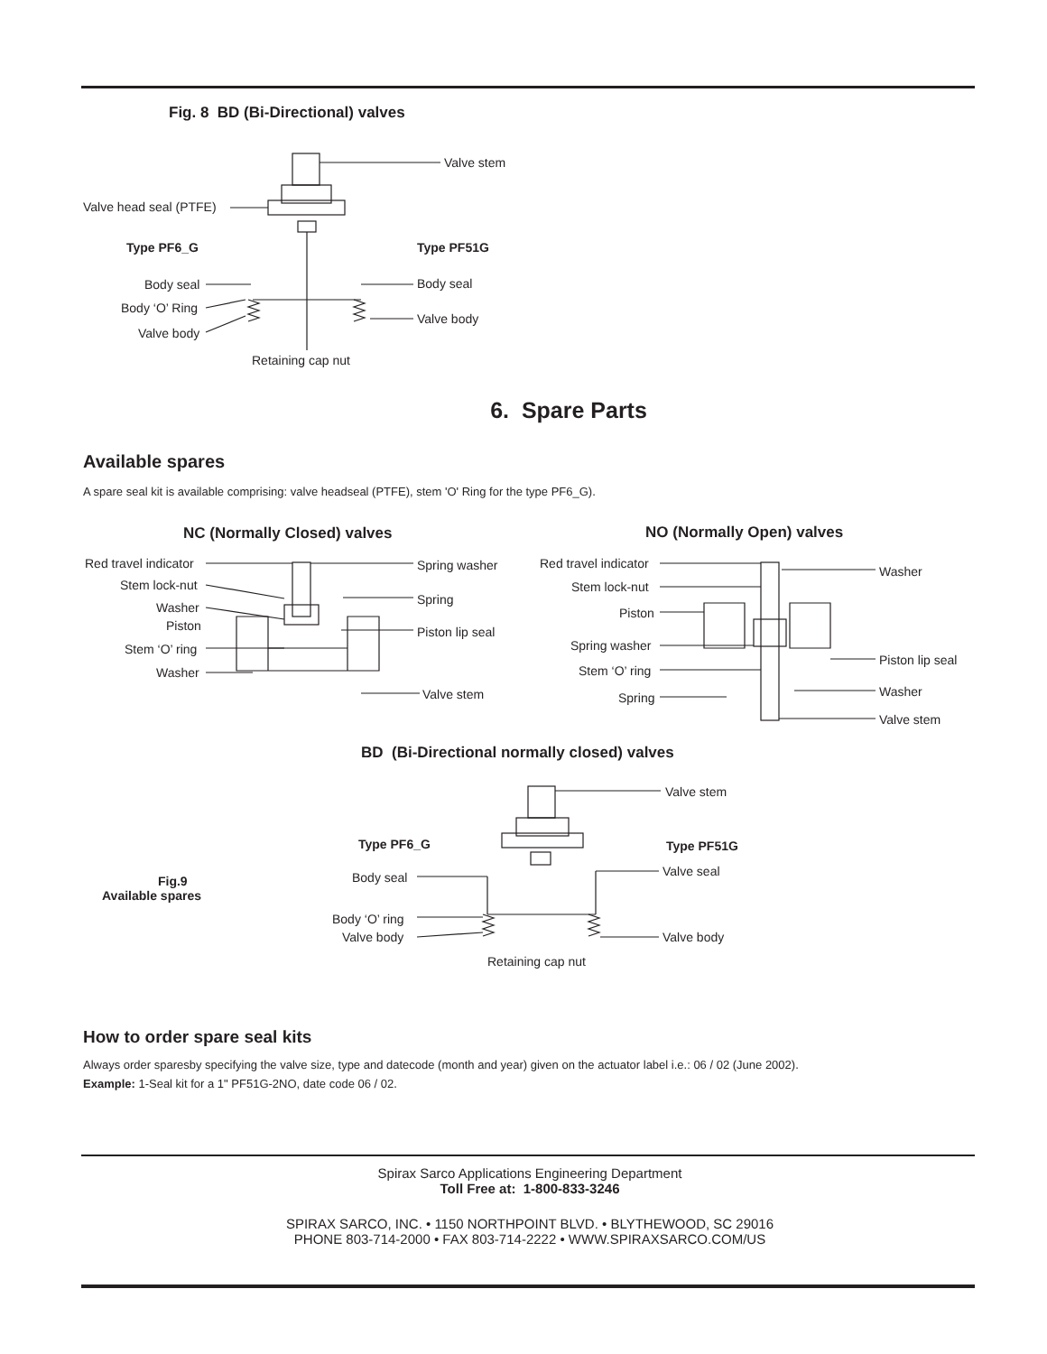Fig. 8 BD (Bi-Directional) valves
Valve stem
Valve head seal (PTFE)
Type PF6_G Type PF51G
Body seal Body seal
Body ‘O’ Ring
Valve body
Valve body
Retaining cap nut
6. Spare Parts
Available spares
A spare seal kit is available comprising: valve headseal (PTFE), stem 'O' Ring for the type PF6_G).
NC (Normally Closed) valves NO (Normally Open) valves
Red travel indicator
Stem lock-nut
Washer
Piston
Stem ‘O’ ring
Washer
Spring washer
Spring
Piston lip seal
Valve stem
Red travel indicator
Stem lock-nut
Piston
Spring washer
Stem ‘O’ ring
Spring
Washer
Piston lip seal
Washer
Valve stem
BD (Bi-Directional normally closed) valves
Valve stem
Type PF6_G Type PF51G
Fig.9
Available spares
Body seal Valve seal
Body ‘O’ ring
Valve body Valve body
Retaining cap nut
How to order spare seal kits
Always order sparesby specifying the valve size, type and datecode (month and year) given on the actuator label i.e.: 06 / 02 (June 2002).
Example: 1-Seal kit for a 1" PF51G-2NO, date code 06 / 02.
Spirax Sarco Applications Engineering Department
Toll Free at: 1-800-833-3246
SPIRAX SARCO, INC. • 1150 NORTHPOINT BLVD. • BLYTHEWOOD, SC 29016
PHONE 803-714-2000 • FAX 803-714-2222 • WWW.SPIRAXSARCO.COM/US